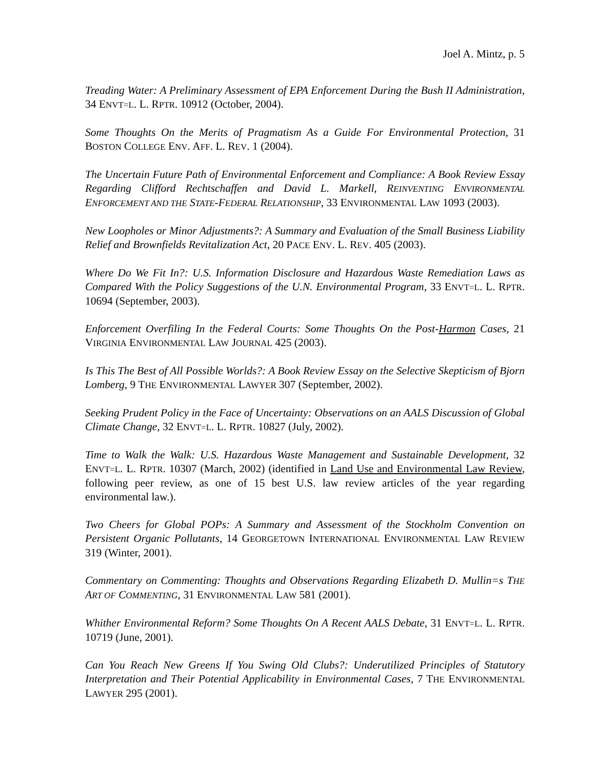Joel A. Mintz, p. 5
Treading Water: A Preliminary Assessment of EPA Enforcement During the Bush II Administration, 34 ENVT=L. L. RPTR. 10912 (October, 2004).
Some Thoughts On the Merits of Pragmatism As a Guide For Environmental Protection, 31 BOSTON COLLEGE ENV. AFF. L. REV. 1 (2004).
The Uncertain Future Path of Environmental Enforcement and Compliance: A Book Review Essay Regarding Clifford Rechtschaffen and David L. Markell, REINVENTING ENVIRONMENTAL ENFORCEMENT AND THE STATE-FEDERAL RELATIONSHIP, 33 ENVIRONMENTAL LAW 1093 (2003).
New Loopholes or Minor Adjustments?: A Summary and Evaluation of the Small Business Liability Relief and Brownfields Revitalization Act, 20 PACE ENV. L. REV. 405 (2003).
Where Do We Fit In?: U.S. Information Disclosure and Hazardous Waste Remediation Laws as Compared With the Policy Suggestions of the U.N. Environmental Program, 33 ENVT=L. L. RPTR. 10694 (September, 2003).
Enforcement Overfiling In the Federal Courts: Some Thoughts On the Post-Harmon Cases, 21 VIRGINIA ENVIRONMENTAL LAW JOURNAL 425 (2003).
Is This The Best of All Possible Worlds?: A Book Review Essay on the Selective Skepticism of Bjorn Lomberg, 9 THE ENVIRONMENTAL LAWYER 307 (September, 2002).
Seeking Prudent Policy in the Face of Uncertainty: Observations on an AALS Discussion of Global Climate Change, 32 ENVT=L. L. RPTR. 10827 (July, 2002).
Time to Walk the Walk: U.S. Hazardous Waste Management and Sustainable Development, 32 ENVT=L. L. RPTR. 10307 (March, 2002) (identified in Land Use and Environmental Law Review, following peer review, as one of 15 best U.S. law review articles of the year regarding environmental law.).
Two Cheers for Global POPs: A Summary and Assessment of the Stockholm Convention on Persistent Organic Pollutants, 14 GEORGETOWN INTERNATIONAL ENVIRONMENTAL LAW REVIEW 319 (Winter, 2001).
Commentary on Commenting: Thoughts and Observations Regarding Elizabeth D. Mullin=s THE ART OF COMMENTING, 31 ENVIRONMENTAL LAW 581 (2001).
Whither Environmental Reform? Some Thoughts On A Recent AALS Debate, 31 ENVT=L. L. RPTR. 10719 (June, 2001).
Can You Reach New Greens If You Swing Old Clubs?: Underutilized Principles of Statutory Interpretation and Their Potential Applicability in Environmental Cases, 7 THE ENVIRONMENTAL LAWYER 295 (2001).